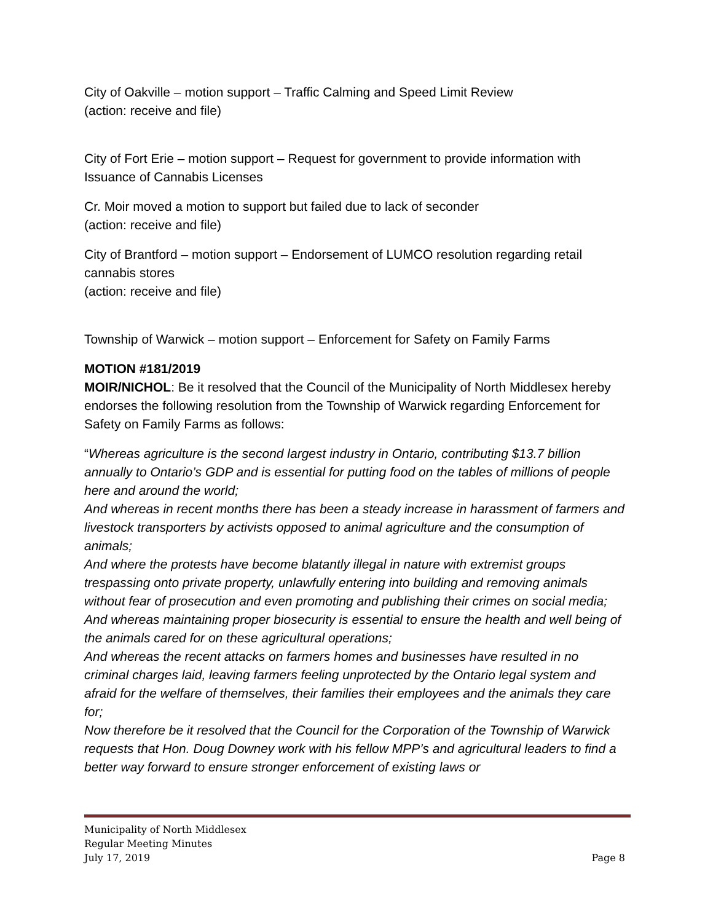City of Oakville – motion support – Traffic Calming and Speed Limit Review
(action: receive and file)
City of Fort Erie – motion support – Request for government to provide information with Issuance of Cannabis Licenses
Cr. Moir moved a motion to support but failed due to lack of seconder
(action: receive and file)
City of Brantford – motion support – Endorsement of LUMCO resolution regarding retail cannabis stores
(action: receive and file)
Township of Warwick – motion support – Enforcement for Safety on Family Farms
MOTION #181/2019
MOIR/NICHOL: Be it resolved that the Council of the Municipality of North Middlesex hereby endorses the following resolution from the Township of Warwick regarding Enforcement for Safety on Family Farms as follows:
“Whereas agriculture is the second largest industry in Ontario, contributing $13.7 billion annually to Ontario’s GDP and is essential for putting food on the tables of millions of people here and around the world;
And whereas in recent months there has been a steady increase in harassment of farmers and livestock transporters by activists opposed to animal agriculture and the consumption of animals;
And where the protests have become blatantly illegal in nature with extremist groups trespassing onto private property, unlawfully entering into building and removing animals without fear of prosecution and even promoting and publishing their crimes on social media;
And whereas maintaining proper biosecurity is essential to ensure the health and well being of the animals cared for on these agricultural operations;
And whereas the recent attacks on farmers homes and businesses have resulted in no criminal charges laid, leaving farmers feeling unprotected by the Ontario legal system and afraid for the welfare of themselves, their families their employees and the animals they care for;
Now therefore be it resolved that the Council for the Corporation of the Township of Warwick requests that Hon. Doug Downey work with his fellow MPP’s and agricultural leaders to find a better way forward to ensure stronger enforcement of existing laws or
Municipality of North Middlesex
Regular Meeting Minutes
July 17, 2019 Page 8